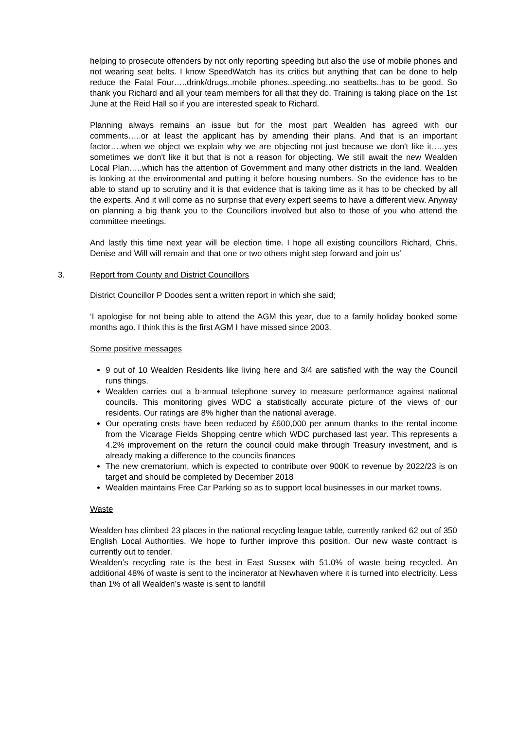helping to prosecute offenders by not only reporting speeding but also the use of mobile phones and not wearing seat belts. I know SpeedWatch has its critics but anything that can be done to help reduce the Fatal Four…..drink/drugs..mobile phones..speeding..no seatbelts..has to be good. So thank you Richard and all your team members for all that they do. Training is taking place on the 1st June at the Reid Hall so if you are interested speak to Richard.
Planning always remains an issue but for the most part Wealden has agreed with our comments…..or at least the applicant has by amending their plans. And that is an important factor….when we object we explain why we are objecting not just because we don't like it…..yes sometimes we don't like it but that is not a reason for objecting. We still await the new Wealden Local Plan…..which has the attention of Government and many other districts in the land. Wealden is looking at the environmental and putting it before housing numbers. So the evidence has to be able to stand up to scrutiny and it is that evidence that is taking time as it has to be checked by all the experts. And it will come as no surprise that every expert seems to have a different view. Anyway on planning a big thank you to the Councillors involved but also to those of you who attend the committee meetings.
And lastly this time next year will be election time. I hope all existing councillors Richard, Chris, Denise and Will will remain and that one or two others might step forward and join us’
3. Report from County and District Councillors
District Councillor P Doodes sent a written report in which she said;
‘I apologise for not being able to attend the AGM this year, due to a family holiday booked some months ago. I think this is the first AGM I have missed since 2003.
Some positive messages
9 out of 10 Wealden Residents like living here and 3/4 are satisfied with the way the Council runs things.
Wealden carries out a b-annual telephone survey to measure performance against national councils. This monitoring gives WDC a statistically accurate picture of the views of our residents. Our ratings are 8% higher than the national average.
Our operating costs have been reduced by £600,000 per annum thanks to the rental income from the Vicarage Fields Shopping centre which WDC purchased last year. This represents a 4.2% improvement on the return the council could make through Treasury investment, and is already making a difference to the councils finances
The new crematorium, which is expected to contribute over 900K to revenue by 2022/23 is on target and should be completed by December 2018
Wealden maintains Free Car Parking so as to support local businesses in our market towns.
Waste
Wealden has climbed 23 places in the national recycling league table, currently ranked 62 out of 350 English Local Authorities. We hope to further improve this position. Our new waste contract is currently out to tender.
Wealden’s recycling rate is the best in East Sussex with 51.0% of waste being recycled. An additional 48% of waste is sent to the incinerator at Newhaven where it is turned into electricity. Less than 1% of all Wealden’s waste is sent to landfill